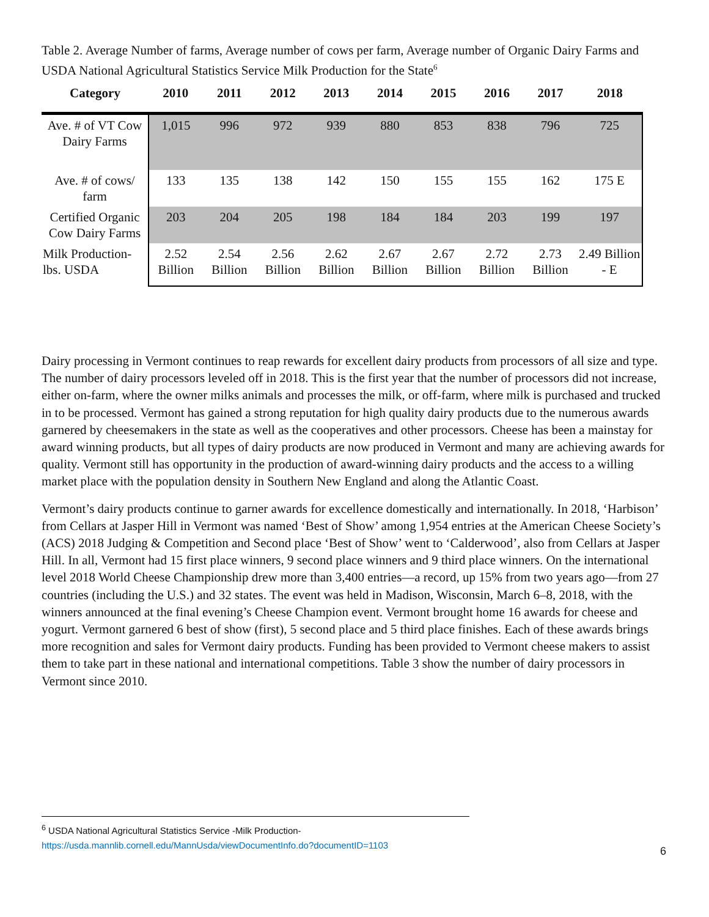Table 2. Average Number of farms, Average number of cows per farm, Average number of Organic Dairy Farms and USDA National Agricultural Statistics Service Milk Production for the State<sup>6</sup>
| Category | 2010 | 2011 | 2012 | 2013 | 2014 | 2015 | 2016 | 2017 | 2018 |
| --- | --- | --- | --- | --- | --- | --- | --- | --- | --- |
| Ave. # of VT Cow Dairy Farms | 1,015 | 996 | 972 | 939 | 880 | 853 | 838 | 796 | 725 |
| Ave. # of cows/ farm | 133 | 135 | 138 | 142 | 150 | 155 | 155 | 162 | 175 E |
| Certified Organic Cow Dairy Farms | 203 | 204 | 205 | 198 | 184 | 184 | 203 | 199 | 197 |
| Milk Production-lbs. USDA | 2.52 Billion | 2.54 Billion | 2.56 Billion | 2.62 Billion | 2.67 Billion | 2.67 Billion | 2.72 Billion | 2.73 Billion | 2.49 Billion - E |
Dairy processing in Vermont continues to reap rewards for excellent dairy products from processors of all size and type. The number of dairy processors leveled off in 2018. This is the first year that the number of processors did not increase, either on-farm, where the owner milks animals and processes the milk, or off-farm, where milk is purchased and trucked in to be processed. Vermont has gained a strong reputation for high quality dairy products due to the numerous awards garnered by cheesemakers in the state as well as the cooperatives and other processors. Cheese has been a mainstay for award winning products, but all types of dairy products are now produced in Vermont and many are achieving awards for quality. Vermont still has opportunity in the production of award-winning dairy products and the access to a willing market place with the population density in Southern New England and along the Atlantic Coast.
Vermont’s dairy products continue to garner awards for excellence domestically and internationally. In 2018, ‘Harbison’ from Cellars at Jasper Hill in Vermont was named ‘Best of Show’ among 1,954 entries at the American Cheese Society’s (ACS) 2018 Judging & Competition and Second place ‘Best of Show’ went to ‘Calderwood’, also from Cellars at Jasper Hill. In all, Vermont had 15 first place winners, 9 second place winners and 9 third place winners. On the international level 2018 World Cheese Championship drew more than 3,400 entries—a record, up 15% from two years ago—from 27 countries (including the U.S.) and 32 states. The event was held in Madison, Wisconsin, March 6–8, 2018, with the winners announced at the final evening’s Cheese Champion event. Vermont brought home 16 awards for cheese and yogurt. Vermont garnered 6 best of show (first), 5 second place and 5 third place finishes. Each of these awards brings more recognition and sales for Vermont dairy products. Funding has been provided to Vermont cheese makers to assist them to take part in these national and international competitions. Table 3 show the number of dairy processors in Vermont since 2010.
<sup>6</sup> USDA National Agricultural Statistics Service -Milk Production-
https://usda.mannlib.cornell.edu/MannUsda/viewDocumentInfo.do?documentID=1103
6